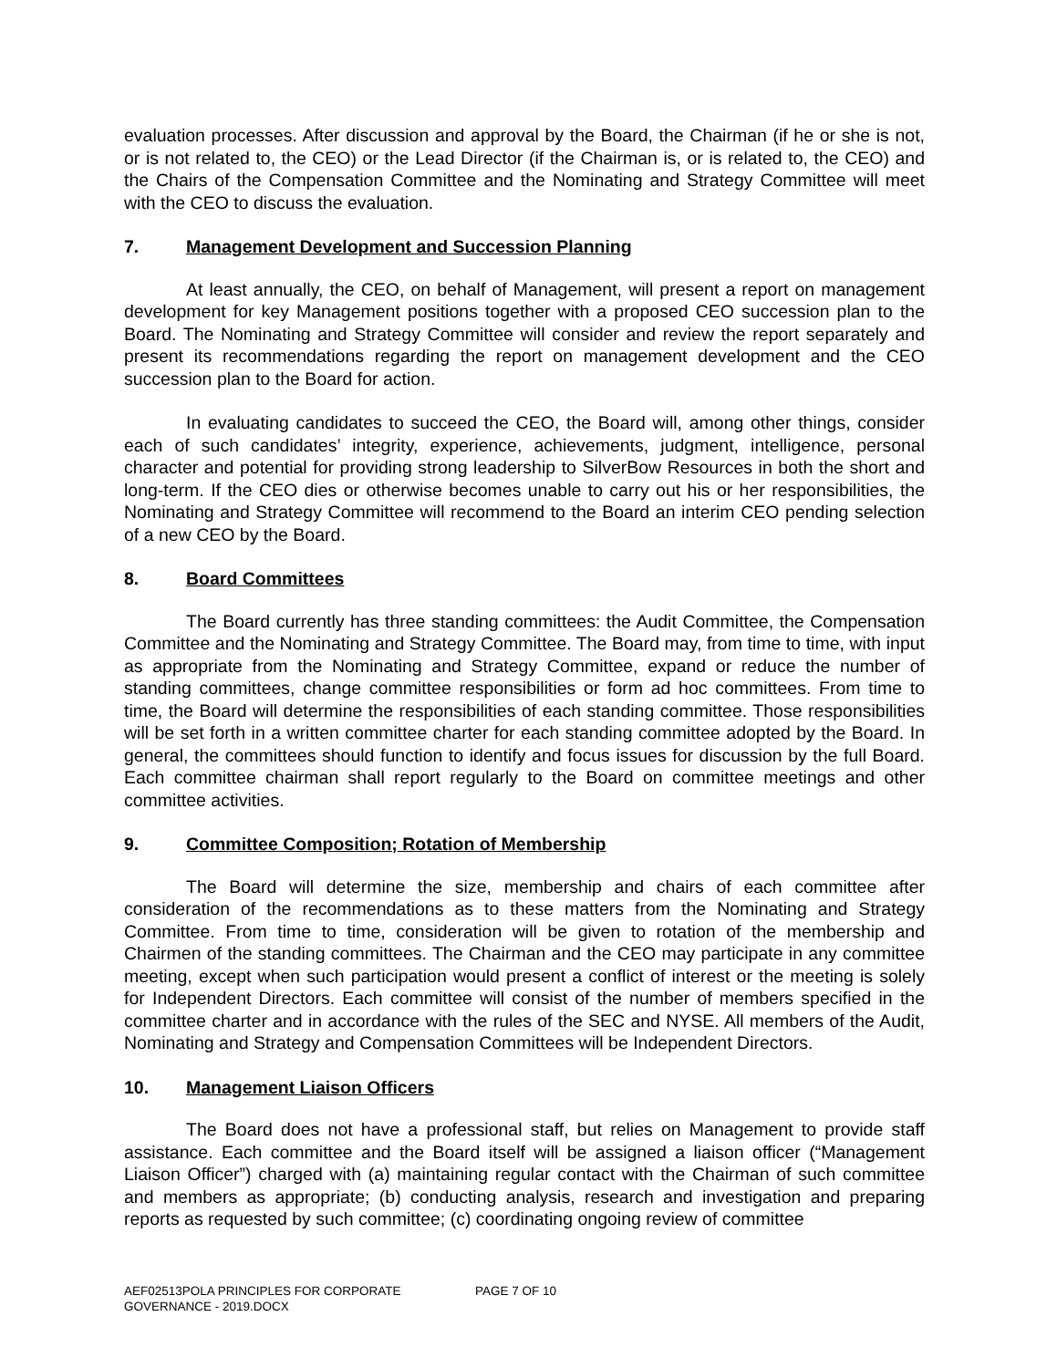evaluation processes. After discussion and approval by the Board, the Chairman (if he or she is not, or is not related to, the CEO) or the Lead Director (if the Chairman is, or is related to, the CEO) and the Chairs of the Compensation Committee and the Nominating and Strategy Committee will meet with the CEO to discuss the evaluation.
7. Management Development and Succession Planning
At least annually, the CEO, on behalf of Management, will present a report on management development for key Management positions together with a proposed CEO succession plan to the Board. The Nominating and Strategy Committee will consider and review the report separately and present its recommendations regarding the report on management development and the CEO succession plan to the Board for action.
In evaluating candidates to succeed the CEO, the Board will, among other things, consider each of such candidates’ integrity, experience, achievements, judgment, intelligence, personal character and potential for providing strong leadership to SilverBow Resources in both the short and long-term. If the CEO dies or otherwise becomes unable to carry out his or her responsibilities, the Nominating and Strategy Committee will recommend to the Board an interim CEO pending selection of a new CEO by the Board.
8. Board Committees
The Board currently has three standing committees: the Audit Committee, the Compensation Committee and the Nominating and Strategy Committee. The Board may, from time to time, with input as appropriate from the Nominating and Strategy Committee, expand or reduce the number of standing committees, change committee responsibilities or form ad hoc committees. From time to time, the Board will determine the responsibilities of each standing committee. Those responsibilities will be set forth in a written committee charter for each standing committee adopted by the Board. In general, the committees should function to identify and focus issues for discussion by the full Board. Each committee chairman shall report regularly to the Board on committee meetings and other committee activities.
9. Committee Composition; Rotation of Membership
The Board will determine the size, membership and chairs of each committee after consideration of the recommendations as to these matters from the Nominating and Strategy Committee. From time to time, consideration will be given to rotation of the membership and Chairmen of the standing committees. The Chairman and the CEO may participate in any committee meeting, except when such participation would present a conflict of interest or the meeting is solely for Independent Directors. Each committee will consist of the number of members specified in the committee charter and in accordance with the rules of the SEC and NYSE. All members of the Audit, Nominating and Strategy and Compensation Committees will be Independent Directors.
10. Management Liaison Officers
The Board does not have a professional staff, but relies on Management to provide staff assistance. Each committee and the Board itself will be assigned a liaison officer (“Management Liaison Officer”) charged with (a) maintaining regular contact with the Chairman of such committee and members as appropriate; (b) conducting analysis, research and investigation and preparing reports as requested by such committee; (c) coordinating ongoing review of committee
AEF02513POLA PRINCIPLES FOR CORPORATE GOVERNANCE - 2019.DOCX
PAGE 7 OF 10